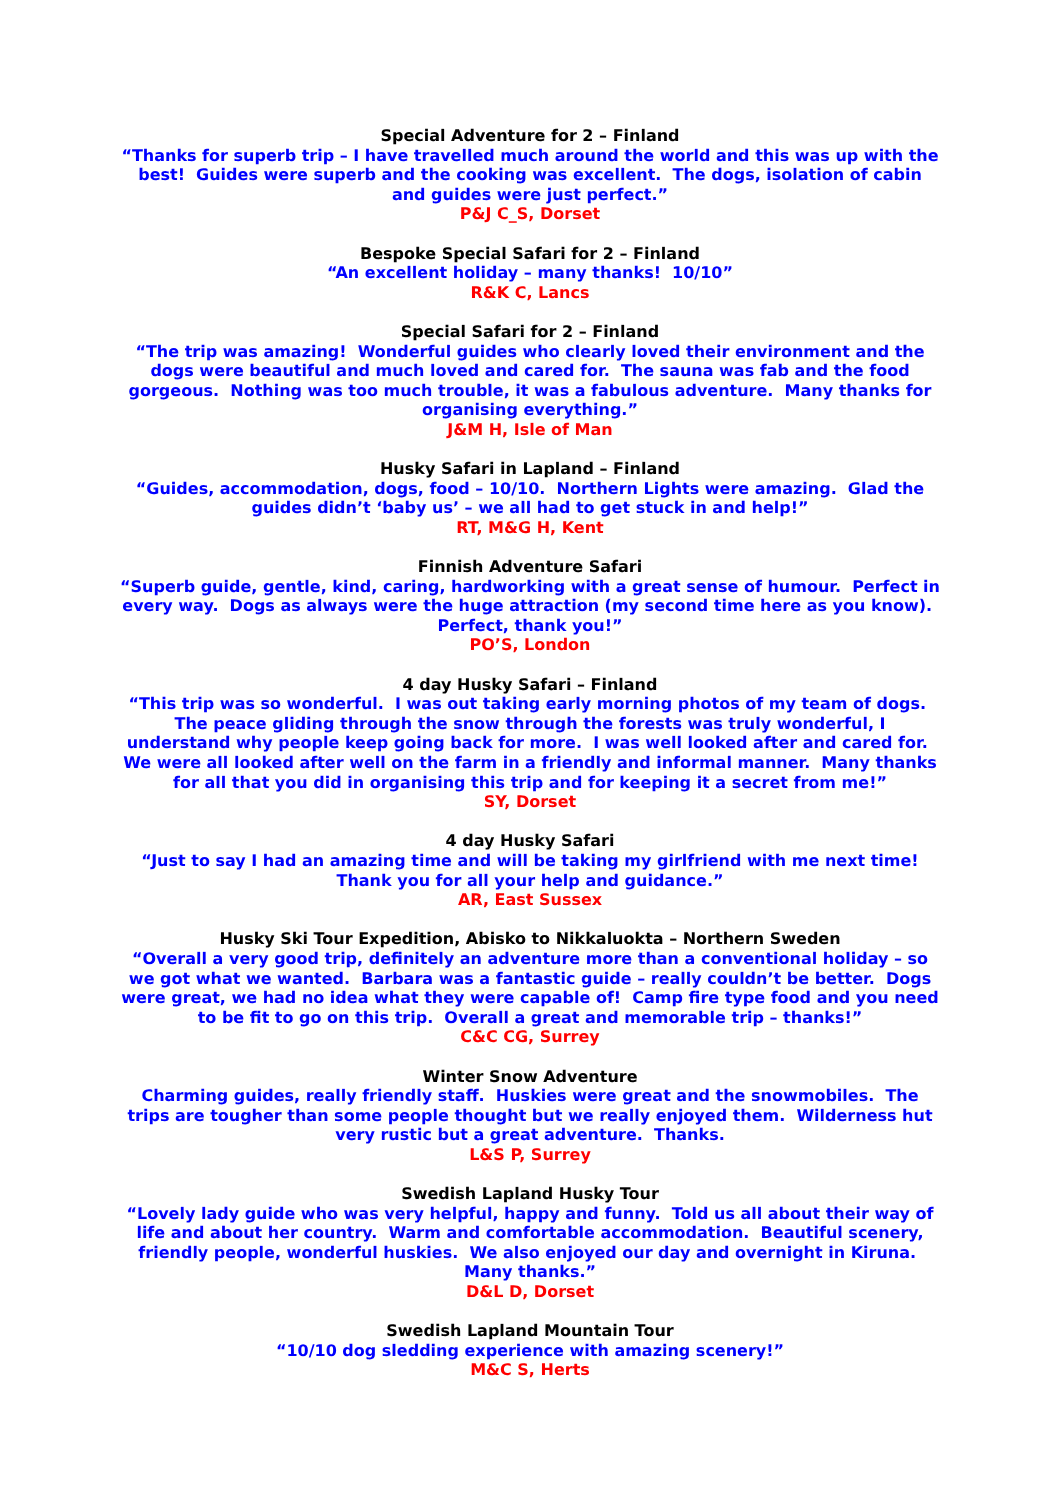Special Adventure for 2 – Finland
“Thanks for superb trip – I have travelled much around the world and this was up with the best! Guides were superb and the cooking was excellent. The dogs, isolation of cabin and guides were just perfect.”
P&J C_S, Dorset
Bespoke Special Safari for 2 – Finland
“An excellent holiday – many thanks! 10/10”
R&K C, Lancs
Special Safari for 2 – Finland
“The trip was amazing! Wonderful guides who clearly loved their environment and the dogs were beautiful and much loved and cared for. The sauna was fab and the food gorgeous. Nothing was too much trouble, it was a fabulous adventure. Many thanks for organising everything.”
J&M H, Isle of Man
Husky Safari in Lapland – Finland
“Guides, accommodation, dogs, food – 10/10. Northern Lights were amazing. Glad the guides didn’t ‘baby us’ – we all had to get stuck in and help!”
RT, M&G H, Kent
Finnish Adventure Safari
“Superb guide, gentle, kind, caring, hardworking with a great sense of humour. Perfect in every way. Dogs as always were the huge attraction (my second time here as you know). Perfect, thank you!”
PO’S, London
4 day Husky Safari – Finland
“This trip was so wonderful. I was out taking early morning photos of my team of dogs. The peace gliding through the snow through the forests was truly wonderful, I understand why people keep going back for more. I was well looked after and cared for. We were all looked after well on the farm in a friendly and informal manner. Many thanks for all that you did in organising this trip and for keeping it a secret from me!”
SY, Dorset
4 day Husky Safari
“Just to say I had an amazing time and will be taking my girlfriend with me next time! Thank you for all your help and guidance.”
AR, East Sussex
Husky Ski Tour Expedition, Abisko to Nikkaluokta – Northern Sweden
“Overall a very good trip, definitely an adventure more than a conventional holiday – so we got what we wanted. Barbara was a fantastic guide – really couldn’t be better. Dogs were great, we had no idea what they were capable of! Camp fire type food and you need to be fit to go on this trip. Overall a great and memorable trip – thanks!”
C&C CG, Surrey
Winter Snow Adventure
Charming guides, really friendly staff. Huskies were great and the snowmobiles. The trips are tougher than some people thought but we really enjoyed them. Wilderness hut very rustic but a great adventure. Thanks.
L&S P, Surrey
Swedish Lapland Husky Tour
“Lovely lady guide who was very helpful, happy and funny. Told us all about their way of life and about her country. Warm and comfortable accommodation. Beautiful scenery, friendly people, wonderful huskies. We also enjoyed our day and overnight in Kiruna. Many thanks.”
D&L D, Dorset
Swedish Lapland Mountain Tour
“10/10 dog sledding experience with amazing scenery!”
M&C S, Herts